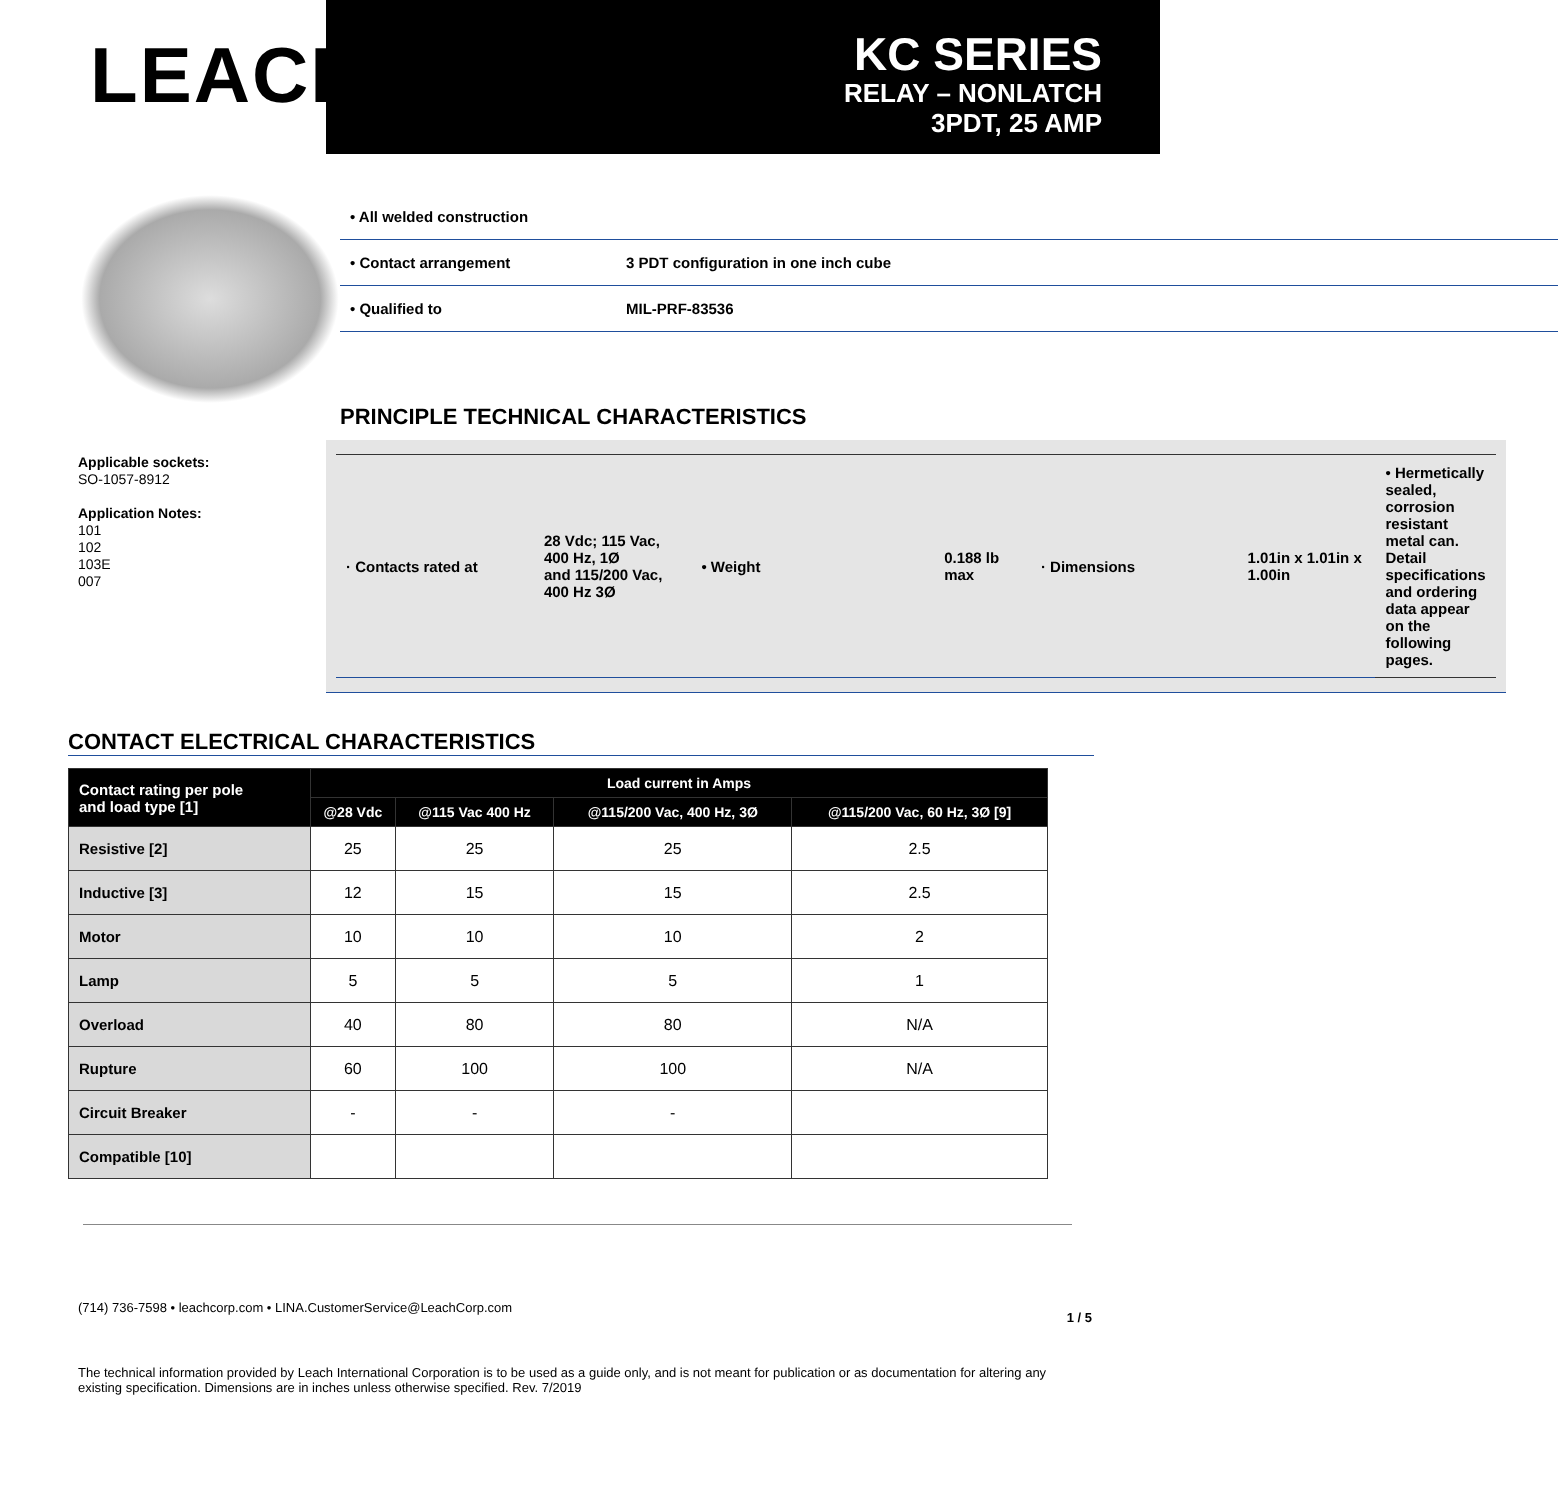LEACH<sup>®</sup>
KC SERIES
RELAY – NONLATCH
3PDT, 25 AMP
Applicable sockets:
SO-1057-8912
Application Notes:
101
102
103E
007
• All welded construction
• Contact arrangement 3 PDT configuration in one inch cube
• Qualified to MIL-PRF-83536
PRINCIPLE TECHNICAL CHARACTERISTICS
· Contacts rated at 28 Vdc; 115 Vac, 400 Hz, 1Ø
and 115/200 Vac, 400 Hz 3Ø
• Weight 0.188 lb max · Dimensions 1.01in x 1.01in x 1.00in
• Hermetically sealed, corrosion resistant metal can. Detail specifications and ordering data appear on the following pages.
CONTACT ELECTRICAL CHARACTERISTICS
| Contact rating per pole and load type [1] | Load current in Amps | | | |
| --- | --- | --- | --- | --- |
| | @28 Vdc | @115 Vac 400 Hz | @115/200 Vac, 400 Hz, 3Ø | @115/200 Vac, 60 Hz, 3Ø [9] |
| Resistive [2] | 25 | 25 | 25 | 2.5 |
| Inductive [3] | 12 | 15 | 15 | 2.5 |
| Motor | 10 | 10 | 10 | 2 |
| Lamp | 5 | 5 | 5 | 1 |
| Overload | 40 | 80 | 80 | N/A |
| Rupture | 60 | 100 | 100 | N/A |
| Circuit Breaker | - | - | - | |
| Compatible [10] | | | | |
(714) 736-7598 • leachcorp.com • LINA.CustomerService@LeachCorp.com 1 / 5
The technical information provided by Leach International Corporation is to be used as a guide only, and is not meant for publication or as documentation for altering any existing specification. Dimensions are in inches unless otherwise specified. Rev. 7/2019